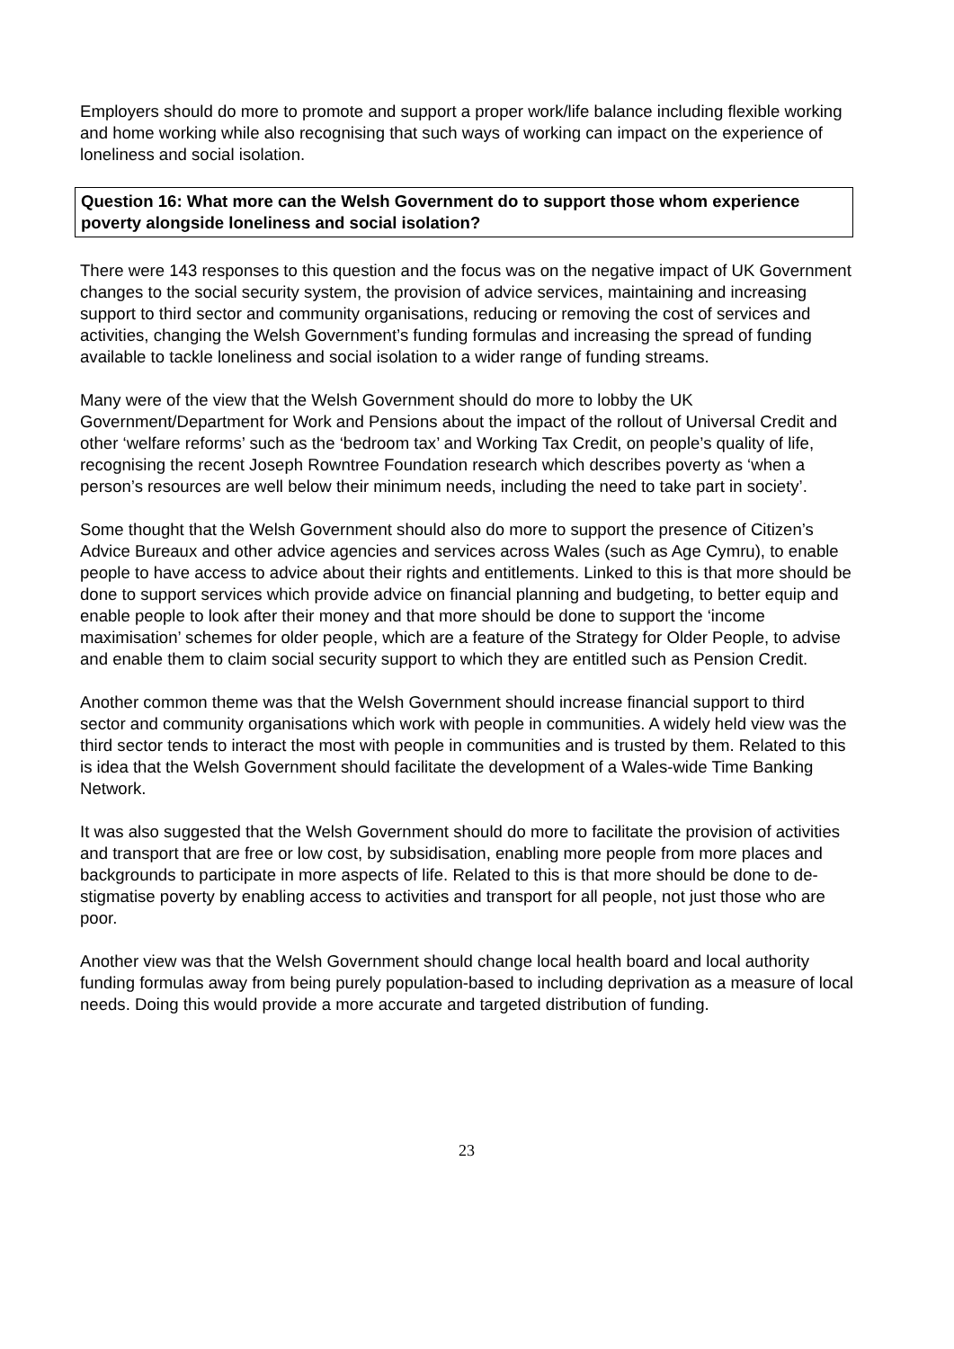Employers should do more to promote and support a proper work/life balance including flexible working and home working while also recognising that such ways of working can impact on the experience of loneliness and social isolation.
Question 16: What more can the Welsh Government do to support those whom experience poverty alongside loneliness and social isolation?
There were 143 responses to this question and the focus was on the negative impact of UK Government changes to the social security system, the provision of advice services, maintaining and increasing support to third sector and community organisations, reducing or removing the cost of services and activities, changing the Welsh Government’s funding formulas and increasing the spread of funding available to tackle loneliness and social isolation to a wider range of funding streams.
Many were of the view that the Welsh Government should do more to lobby the UK Government/Department for Work and Pensions about the impact of the rollout of Universal Credit and other ‘welfare reforms’ such as the ‘bedroom tax’ and Working Tax Credit, on people’s quality of life, recognising the recent Joseph Rowntree Foundation research which describes poverty as ‘when a person’s resources are well below their minimum needs, including the need to take part in society’.
Some thought that the Welsh Government should also do more to support the presence of Citizen’s Advice Bureaux and other advice agencies and services across Wales (such as Age Cymru), to enable people to have access to advice about their rights and entitlements. Linked to this is that more should be done to support services which provide advice on financial planning and budgeting, to better equip and enable people to look after their money and that more should be done to support the ‘income maximisation’ schemes for older people, which are a feature of the Strategy for Older People, to advise and enable them to claim social security support to which they are entitled such as Pension Credit.
Another common theme was that the Welsh Government should increase financial support to third sector and community organisations which work with people in communities. A widely held view was the third sector tends to interact the most with people in communities and is trusted by them. Related to this is idea that the Welsh Government should facilitate the development of a Wales-wide Time Banking Network.
It was also suggested that the Welsh Government should do more to facilitate the provision of activities and transport that are free or low cost, by subsidisation, enabling more people from more places and backgrounds to participate in more aspects of life. Related to this is that more should be done to de-stigmatise poverty by enabling access to activities and transport for all people, not just those who are poor.
Another view was that the Welsh Government should change local health board and local authority funding formulas away from being purely population-based to including deprivation as a measure of local needs. Doing this would provide a more accurate and targeted distribution of funding.
23